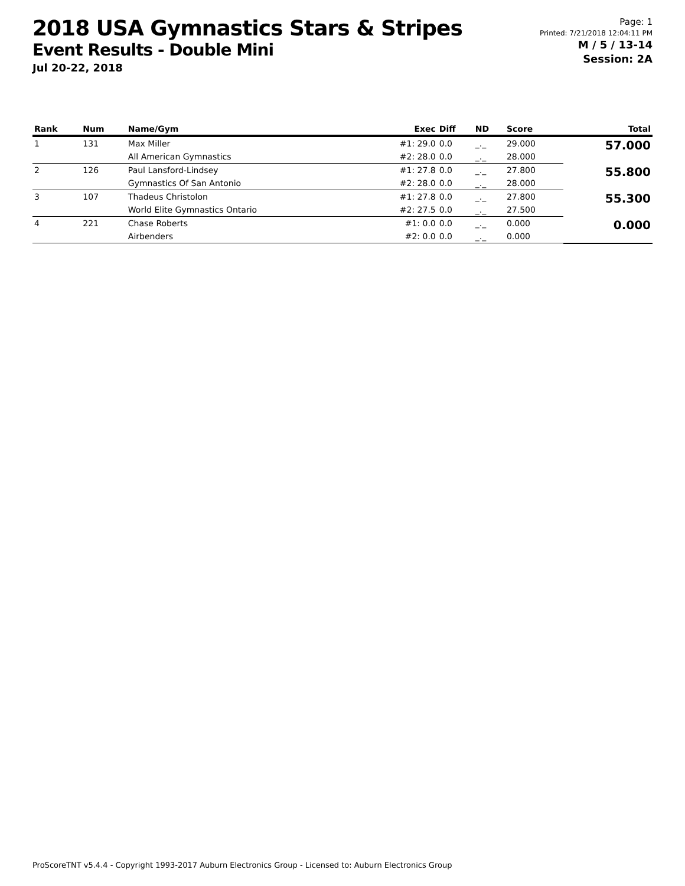2018 USA Gymnastics Stars & Stripes
Event Results - Double Mini
Jul 20-22, 2018
Page: 1
Printed: 7/21/2018 12:04:11 PM
M / 5 / 13-14
Session: 2A
| Rank | Num | Name/Gym | Exec | Diff | ND | Score | Total |
| --- | --- | --- | --- | --- | --- | --- | --- |
| 1 | 131 | Max Miller | #1: 29.0 | 0.0 | _._ | 29.000 | 57.000 |
| | | All American Gymnastics | #2: 28.0 | 0.0 | _._ | 28.000 | |
| 2 | 126 | Paul Lansford-Lindsey | #1: 27.8 | 0.0 | _._ | 27.800 | 55.800 |
| | | Gymnastics Of San Antonio | #2: 28.0 | 0.0 | _._ | 28.000 | |
| 3 | 107 | Thadeus Christolon | #1: 27.8 | 0.0 | _._ | 27.800 | 55.300 |
| | | World Elite Gymnastics Ontario | #2: 27.5 | 0.0 | _._ | 27.500 | |
| 4 | 221 | Chase Roberts | #1: 0.0 | 0.0 | _._ | 0.000 | 0.000 |
| | | Airbenders | #2: 0.0 | 0.0 | _._ | 0.000 | |
ProScoreTNT v5.4.4 - Copyright 1993-2017 Auburn Electronics Group - Licensed to: Auburn Electronics Group